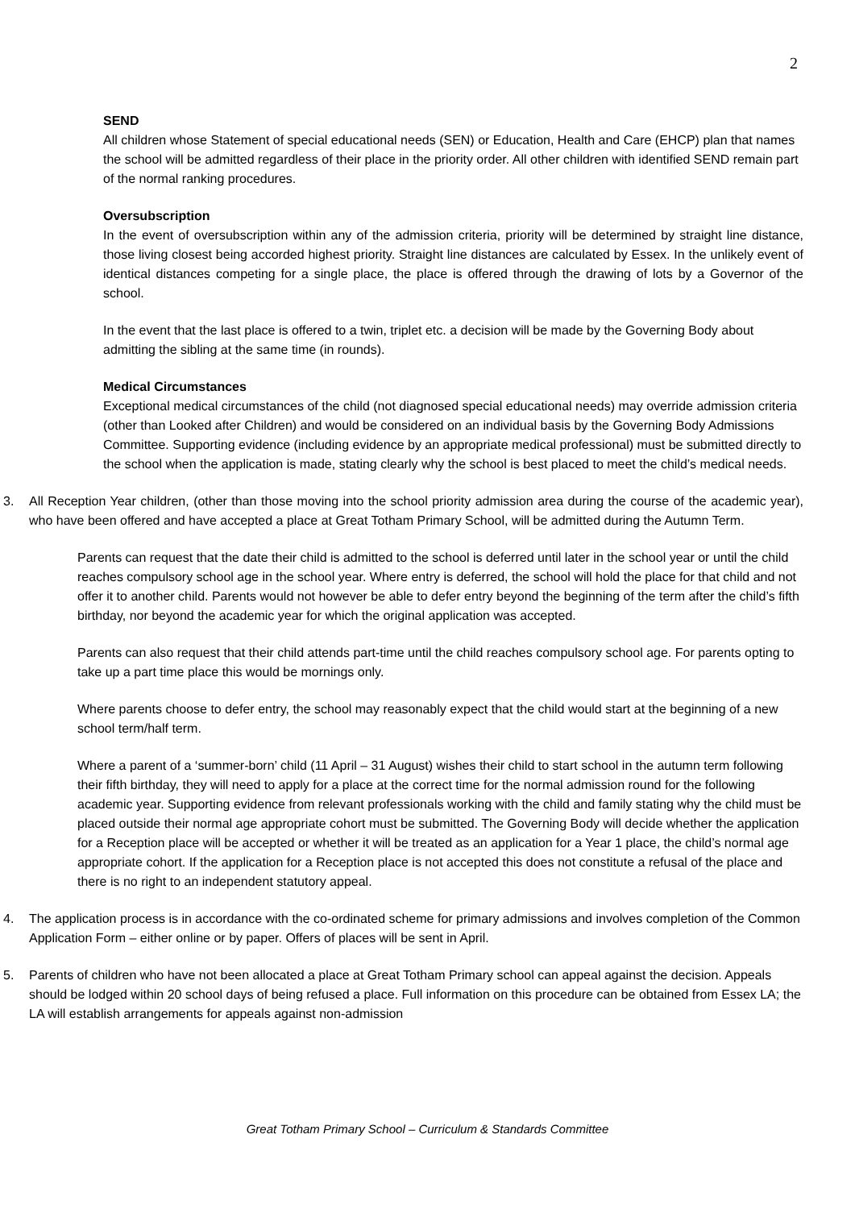2
SEND
All children whose Statement of special educational needs (SEN) or Education, Health and Care (EHCP) plan that names the school will be admitted regardless of their place in the priority order. All other children with identified SEND remain part of the normal ranking procedures.
Oversubscription
In the event of oversubscription within any of the admission criteria, priority will be determined by straight line distance, those living closest being accorded highest priority. Straight line distances are calculated by Essex. In the unlikely event of identical distances competing for a single place, the place is offered through the drawing of lots by a Governor of the school.
In the event that the last place is offered to a twin, triplet etc. a decision will be made by the Governing Body about admitting the sibling at the same time (in rounds).
Medical Circumstances
Exceptional medical circumstances of the child (not diagnosed special educational needs) may override admission criteria (other than Looked after Children) and would be considered on an individual basis by the Governing Body Admissions Committee. Supporting evidence (including evidence by an appropriate medical professional) must be submitted directly to the school when the application is made, stating clearly why the school is best placed to meet the child’s medical needs.
3. All Reception Year children, (other than those moving into the school priority admission area during the course of the academic year), who have been offered and have accepted a place at Great Totham Primary School, will be admitted during the Autumn Term.
Parents can request that the date their child is admitted to the school is deferred until later in the school year or until the child reaches compulsory school age in the school year. Where entry is deferred, the school will hold the place for that child and not offer it to another child. Parents would not however be able to defer entry beyond the beginning of the term after the child’s fifth birthday, nor beyond the academic year for which the original application was accepted.
Parents can also request that their child attends part-time until the child reaches compulsory school age. For parents opting to take up a part time place this would be mornings only.
Where parents choose to defer entry, the school may reasonably expect that the child would start at the beginning of a new school term/half term.
Where a parent of a ‘summer-born’ child (11 April – 31 August) wishes their child to start school in the autumn term following their fifth birthday, they will need to apply for a place at the correct time for the normal admission round for the following academic year. Supporting evidence from relevant professionals working with the child and family stating why the child must be placed outside their normal age appropriate cohort must be submitted. The Governing Body will decide whether the application for a Reception place will be accepted or whether it will be treated as an application for a Year 1 place, the child’s normal age appropriate cohort. If the application for a Reception place is not accepted this does not constitute a refusal of the place and there is no right to an independent statutory appeal.
4. The application process is in accordance with the co-ordinated scheme for primary admissions and involves completion of the Common Application Form – either online or by paper. Offers of places will be sent in April.
5. Parents of children who have not been allocated a place at Great Totham Primary school can appeal against the decision. Appeals should be lodged within 20 school days of being refused a place. Full information on this procedure can be obtained from Essex LA; the LA will establish arrangements for appeals against non-admission
Great Totham Primary School – Curriculum & Standards Committee